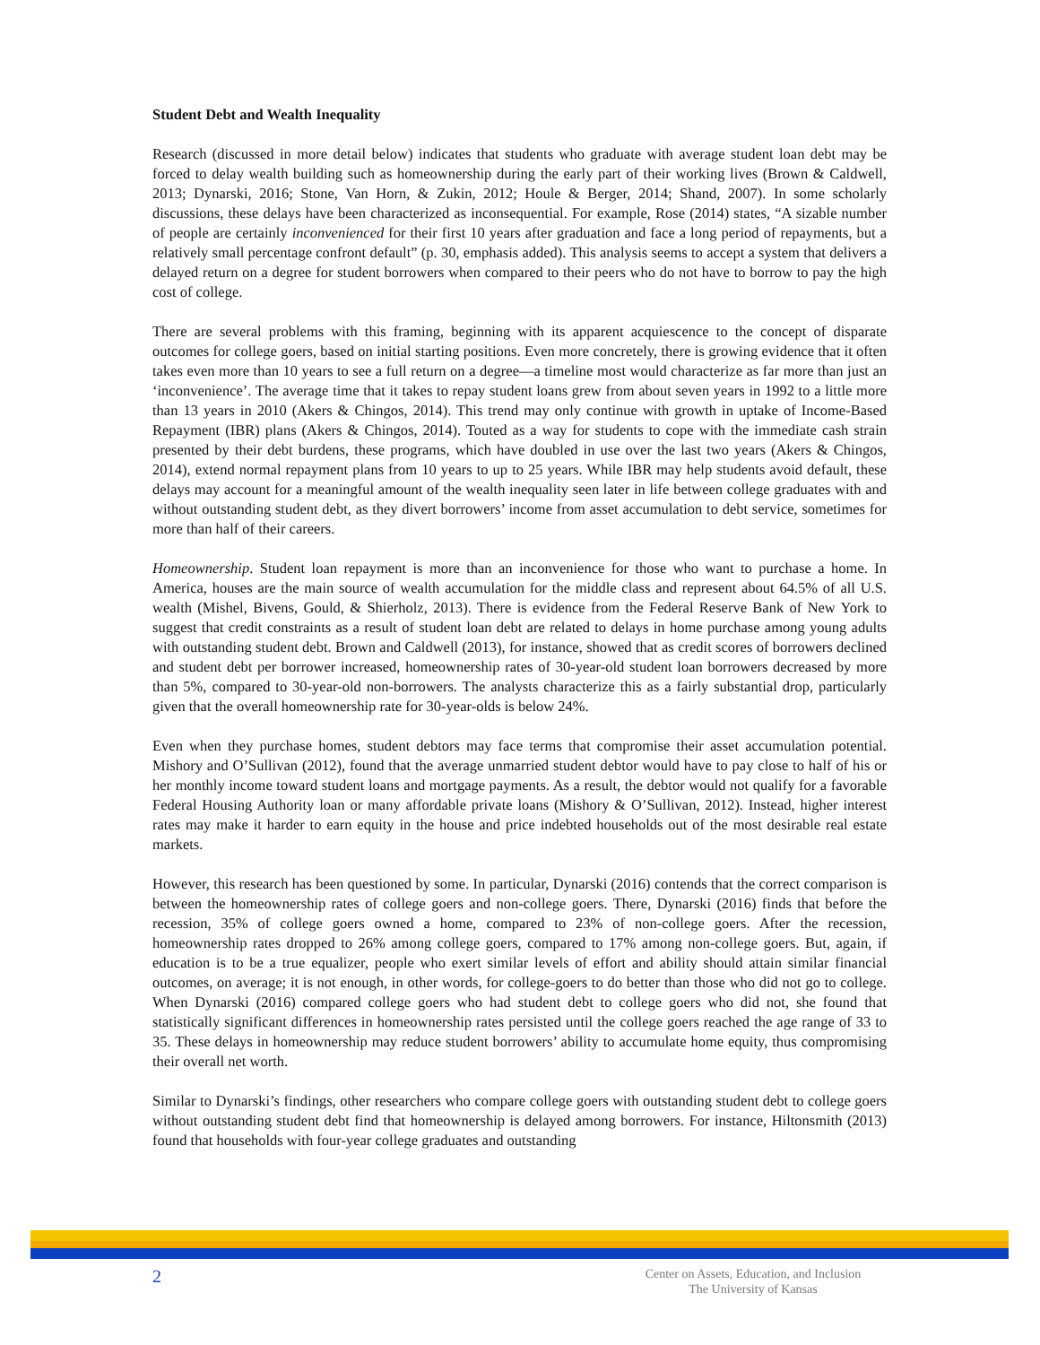Student Debt and Wealth Inequality
Research (discussed in more detail below) indicates that students who graduate with average student loan debt may be forced to delay wealth building such as homeownership during the early part of their working lives (Brown & Caldwell, 2013; Dynarski, 2016; Stone, Van Horn, & Zukin, 2012; Houle & Berger, 2014; Shand, 2007). In some scholarly discussions, these delays have been characterized as inconsequential. For example, Rose (2014) states, “A sizable number of people are certainly inconvenienced for their first 10 years after graduation and face a long period of repayments, but a relatively small percentage confront default” (p. 30, emphasis added). This analysis seems to accept a system that delivers a delayed return on a degree for student borrowers when compared to their peers who do not have to borrow to pay the high cost of college.
There are several problems with this framing, beginning with its apparent acquiescence to the concept of disparate outcomes for college goers, based on initial starting positions. Even more concretely, there is growing evidence that it often takes even more than 10 years to see a full return on a degree—a timeline most would characterize as far more than just an ‘inconvenience’. The average time that it takes to repay student loans grew from about seven years in 1992 to a little more than 13 years in 2010 (Akers & Chingos, 2014). This trend may only continue with growth in uptake of Income-Based Repayment (IBR) plans (Akers & Chingos, 2014). Touted as a way for students to cope with the immediate cash strain presented by their debt burdens, these programs, which have doubled in use over the last two years (Akers & Chingos, 2014), extend normal repayment plans from 10 years to up to 25 years. While IBR may help students avoid default, these delays may account for a meaningful amount of the wealth inequality seen later in life between college graduates with and without outstanding student debt, as they divert borrowers’ income from asset accumulation to debt service, sometimes for more than half of their careers.
Homeownership. Student loan repayment is more than an inconvenience for those who want to purchase a home. In America, houses are the main source of wealth accumulation for the middle class and represent about 64.5% of all U.S. wealth (Mishel, Bivens, Gould, & Shierholz, 2013). There is evidence from the Federal Reserve Bank of New York to suggest that credit constraints as a result of student loan debt are related to delays in home purchase among young adults with outstanding student debt. Brown and Caldwell (2013), for instance, showed that as credit scores of borrowers declined and student debt per borrower increased, homeownership rates of 30-year-old student loan borrowers decreased by more than 5%, compared to 30-year-old non-borrowers. The analysts characterize this as a fairly substantial drop, particularly given that the overall homeownership rate for 30-year-olds is below 24%.
Even when they purchase homes, student debtors may face terms that compromise their asset accumulation potential. Mishory and O’Sullivan (2012), found that the average unmarried student debtor would have to pay close to half of his or her monthly income toward student loans and mortgage payments. As a result, the debtor would not qualify for a favorable Federal Housing Authority loan or many affordable private loans (Mishory & O’Sullivan, 2012). Instead, higher interest rates may make it harder to earn equity in the house and price indebted households out of the most desirable real estate markets.
However, this research has been questioned by some. In particular, Dynarski (2016) contends that the correct comparison is between the homeownership rates of college goers and non-college goers. There, Dynarski (2016) finds that before the recession, 35% of college goers owned a home, compared to 23% of non-college goers. After the recession, homeownership rates dropped to 26% among college goers, compared to 17% among non-college goers. But, again, if education is to be a true equalizer, people who exert similar levels of effort and ability should attain similar financial outcomes, on average; it is not enough, in other words, for college-goers to do better than those who did not go to college. When Dynarski (2016) compared college goers who had student debt to college goers who did not, she found that statistically significant differences in homeownership rates persisted until the college goers reached the age range of 33 to 35. These delays in homeownership may reduce student borrowers’ ability to accumulate home equity, thus compromising their overall net worth.
Similar to Dynarski’s findings, other researchers who compare college goers with outstanding student debt to college goers without outstanding student debt find that homeownership is delayed among borrowers. For instance, Hiltonsmith (2013) found that households with four-year college graduates and outstanding
2
Center on Assets, Education, and Inclusion
The University of Kansas